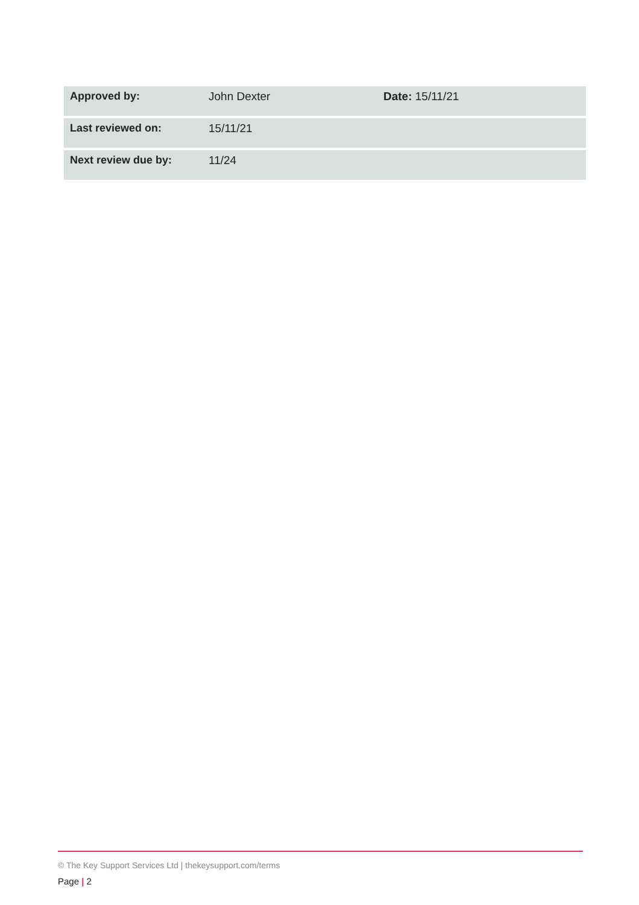| Approved by: | John Dexter | Date: 15/11/21 |
| Last reviewed on: | 15/11/21 | |
| Next review due by: | 11/24 | |
© The Key Support Services Ltd | thekeysupport.com/terms
Page | 2